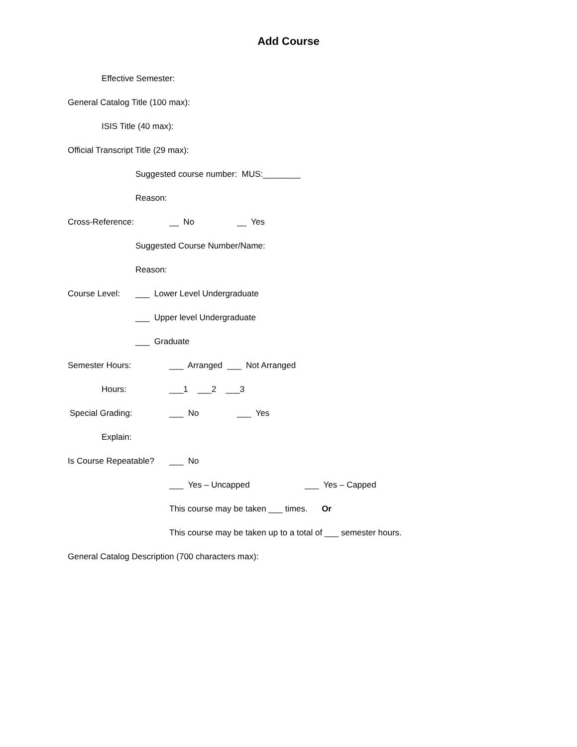Add Course
Effective Semester:
General Catalog Title (100 max):
ISIS Title (40 max):
Official Transcript Title (29 max):
Suggested course number: MUS:________
Reason:
Cross-Reference: __ No __ Yes
Suggested Course Number/Name:
Reason:
Course Level: ___ Lower Level Undergraduate
___ Upper level Undergraduate
___ Graduate
Semester Hours: ___ Arranged ___ Not Arranged
Hours: ___1 ___2 ___3
Special Grading: ___ No ___ Yes
Explain:
Is Course Repeatable? ___ No
___ Yes – Uncapped ___ Yes – Capped
This course may be taken ___ times. Or
This course may be taken up to a total of ___ semester hours.
General Catalog Description (700 characters max):